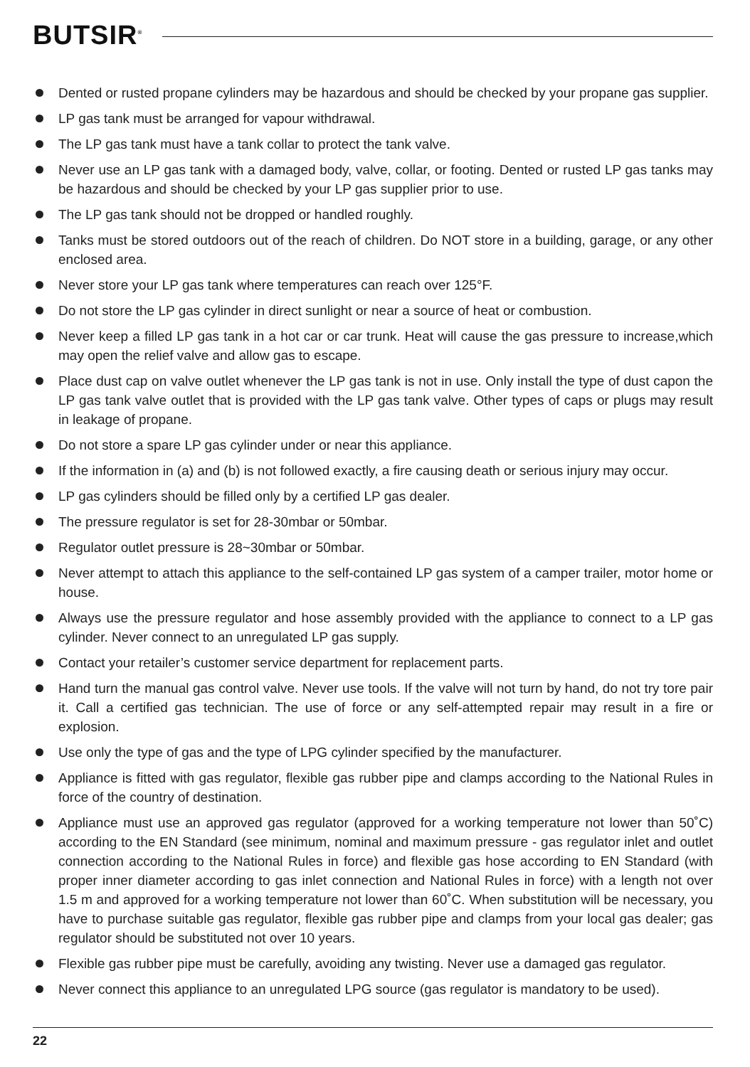BUTSIR<sup>®</sup>
Dented or rusted propane cylinders may be hazardous and should be checked by your propane gas supplier.
LP gas tank must be arranged for vapour withdrawal.
The LP gas tank must have a tank collar to protect the tank valve.
Never use an LP gas tank with a damaged body, valve, collar, or footing. Dented or rusted LP gas tanks may be hazardous and should be checked by your LP gas supplier prior to use.
The LP gas tank should not be dropped or handled roughly.
Tanks must be stored outdoors out of the reach of children. Do NOT store in a building, garage, or any other enclosed area.
Never store your LP gas tank where temperatures can reach over 125°F.
Do not store the LP gas cylinder in direct sunlight or near a source of heat or combustion.
Never keep a filled LP gas tank in a hot car or car trunk. Heat will cause the gas pressure to increase,which may open the relief valve and allow gas to escape.
Place dust cap on valve outlet whenever the LP gas tank is not in use. Only install the type of dust capon the LP gas tank valve outlet that is provided with the LP gas tank valve. Other types of caps or plugs may result in leakage of propane.
Do not store a spare LP gas cylinder under or near this appliance.
If the information in (a) and (b) is not followed exactly, a fire causing death or serious injury may occur.
LP gas cylinders should be filled only by a certified LP gas dealer.
The pressure regulator is set for 28-30mbar or 50mbar.
Regulator outlet pressure is 28~30mbar or 50mbar.
Never attempt to attach this appliance to the self-contained LP gas system of a camper trailer, motor home or house.
Always use the pressure regulator and hose assembly provided with the appliance to connect to a LP gas cylinder. Never connect to an unregulated LP gas supply.
Contact your retailer’s customer service department for replacement parts.
Hand turn the manual gas control valve. Never use tools. If the valve will not turn by hand, do not try tore pair it. Call a certified gas technician. The use of force or any self-attempted repair may result in a fire or explosion.
Use only the type of gas and the type of LPG cylinder specified by the manufacturer.
Appliance is fitted with gas regulator, flexible gas rubber pipe and clamps according to the National Rules in force of the country of destination.
Appliance must use an approved gas regulator (approved for a working temperature not lower than 50˚C) according to the EN Standard (see minimum, nominal and maximum pressure - gas regulator inlet and outlet connection according to the National Rules in force) and flexible gas hose according to EN Standard (with proper inner diameter according to gas inlet connection and National Rules in force) with a length not over 1.5 m and approved for a working temperature not lower than 60˚C. When substitution will be necessary, you have to purchase suitable gas regulator, flexible gas rubber pipe and clamps from your local gas dealer; gas regulator should be substituted not over 10 years.
Flexible gas rubber pipe must be carefully, avoiding any twisting. Never use a damaged gas regulator.
Never connect this appliance to an unregulated LPG source (gas regulator is mandatory to be used).
22